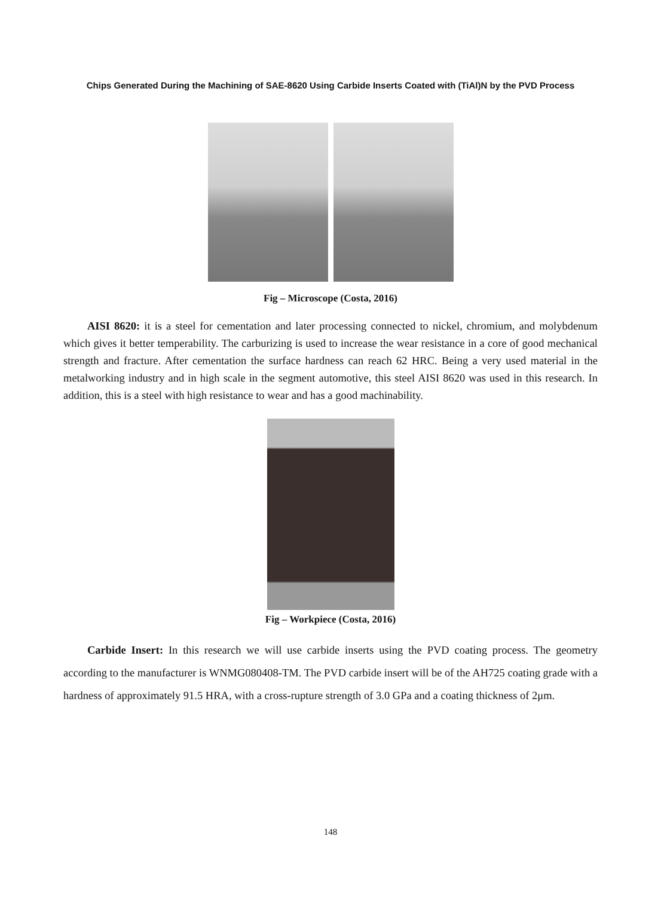Chips Generated During the Machining of SAE-8620 Using Carbide Inserts Coated with (TiAl)N by the PVD Process
Fig – Microscope (Costa, 2016)
AISI 8620: it is a steel for cementation and later processing connected to nickel, chromium, and molybdenum which gives it better temperability. The carburizing is used to increase the wear resistance in a core of good mechanical strength and fracture. After cementation the surface hardness can reach 62 HRC. Being a very used material in the metalworking industry and in high scale in the segment automotive, this steel AISI 8620 was used in this research. In addition, this is a steel with high resistance to wear and has a good machinability.
Fig – Workpiece (Costa, 2016)
Carbide Insert: In this research we will use carbide inserts using the PVD coating process. The geometry according to the manufacturer is WNMG080408-TM. The PVD carbide insert will be of the AH725 coating grade with a hardness of approximately 91.5 HRA, with a cross-rupture strength of 3.0 GPa and a coating thickness of 2μm.
148